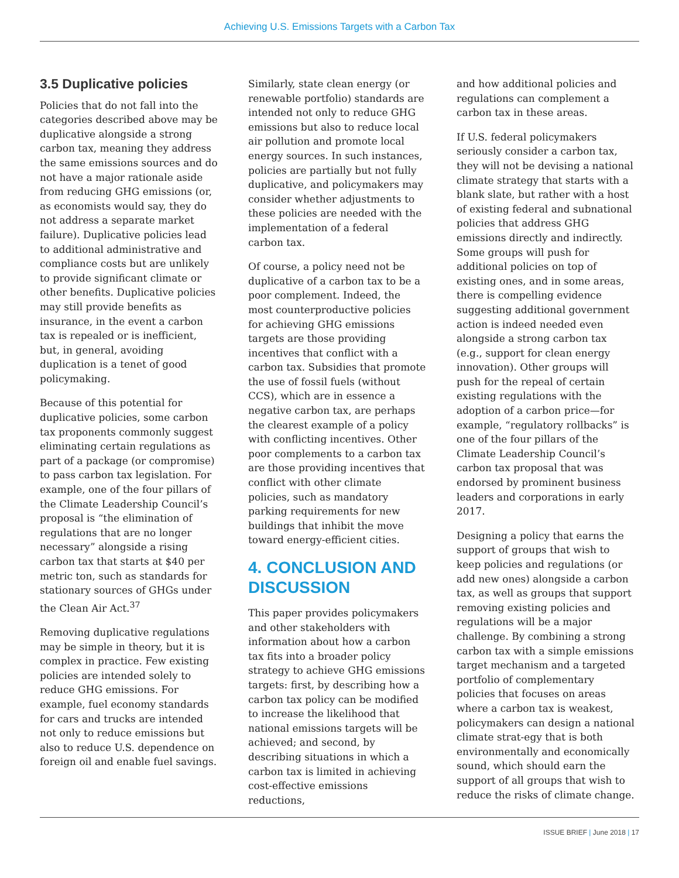Achieving U.S. Emissions Targets with a Carbon Tax
3.5 Duplicative policies
Policies that do not fall into the categories described above may be duplicative alongside a strong carbon tax, meaning they address the same emissions sources and do not have a major rationale aside from reducing GHG emissions (or, as economists would say, they do not address a separate market failure). Duplicative policies lead to additional administrative and compliance costs but are unlikely to provide significant climate or other benefits. Duplicative policies may still provide benefits as insurance, in the event a carbon tax is repealed or is inefficient, but, in general, avoiding duplication is a tenet of good policymaking.
Because of this potential for duplicative policies, some carbon tax proponents commonly suggest eliminating certain regulations as part of a package (or compromise) to pass carbon tax legislation. For example, one of the four pillars of the Climate Leadership Council’s proposal is “the elimination of regulations that are no longer necessary” alongside a rising carbon tax that starts at $40 per metric ton, such as standards for stationary sources of GHGs under the Clean Air Act.<sup>37</sup>
Removing duplicative regulations may be simple in theory, but it is complex in practice. Few existing policies are intended solely to reduce GHG emissions. For example, fuel economy standards for cars and trucks are intended not only to reduce emissions but also to reduce U.S. dependence on foreign oil and enable fuel savings.
Similarly, state clean energy (or renewable portfolio) standards are intended not only to reduce GHG emissions but also to reduce local air pollution and promote local energy sources. In such instances, policies are partially but not fully duplicative, and policymakers may consider whether adjustments to these policies are needed with the implementation of a federal carbon tax.
Of course, a policy need not be duplicative of a carbon tax to be a poor complement. Indeed, the most counterproductive policies for achieving GHG emissions targets are those providing incentives that conflict with a carbon tax. Subsidies that promote the use of fossil fuels (without CCS), which are in essence a negative carbon tax, are perhaps the clearest example of a policy with conflicting incentives. Other poor complements to a carbon tax are those providing incentives that conflict with other climate policies, such as mandatory parking requirements for new buildings that inhibit the move toward energy-efficient cities.
4. CONCLUSION AND DISCUSSION
This paper provides policymakers and other stakeholders with information about how a carbon tax fits into a broader policy strategy to achieve GHG emissions targets: first, by describing how a carbon tax policy can be modified to increase the likelihood that national emissions targets will be achieved; and second, by describing situations in which a carbon tax is limited in achieving cost-effective emissions reductions,
and how additional policies and regulations can complement a carbon tax in these areas.
If U.S. federal policymakers seriously consider a carbon tax, they will not be devising a national climate strategy that starts with a blank slate, but rather with a host of existing federal and subnational policies that address GHG emissions directly and indirectly. Some groups will push for additional policies on top of existing ones, and in some areas, there is compelling evidence suggesting additional government action is indeed needed even alongside a strong carbon tax (e.g., support for clean energy innovation). Other groups will push for the repeal of certain existing regulations with the adoption of a carbon price—for example, “regulatory rollbacks” is one of the four pillars of the Climate Leadership Council’s carbon tax proposal that was endorsed by prominent business leaders and corporations in early 2017.
Designing a policy that earns the support of groups that wish to keep policies and regulations (or add new ones) alongside a carbon tax, as well as groups that support removing existing policies and regulations will be a major challenge. By combining a strong carbon tax with a simple emissions target mechanism and a targeted portfolio of complementary policies that focuses on areas where a carbon tax is weakest, policymakers can design a national climate strat-egy that is both environmentally and economically sound, which should earn the support of all groups that wish to reduce the risks of climate change.
ISSUE BRIEF | June 2018 | 17